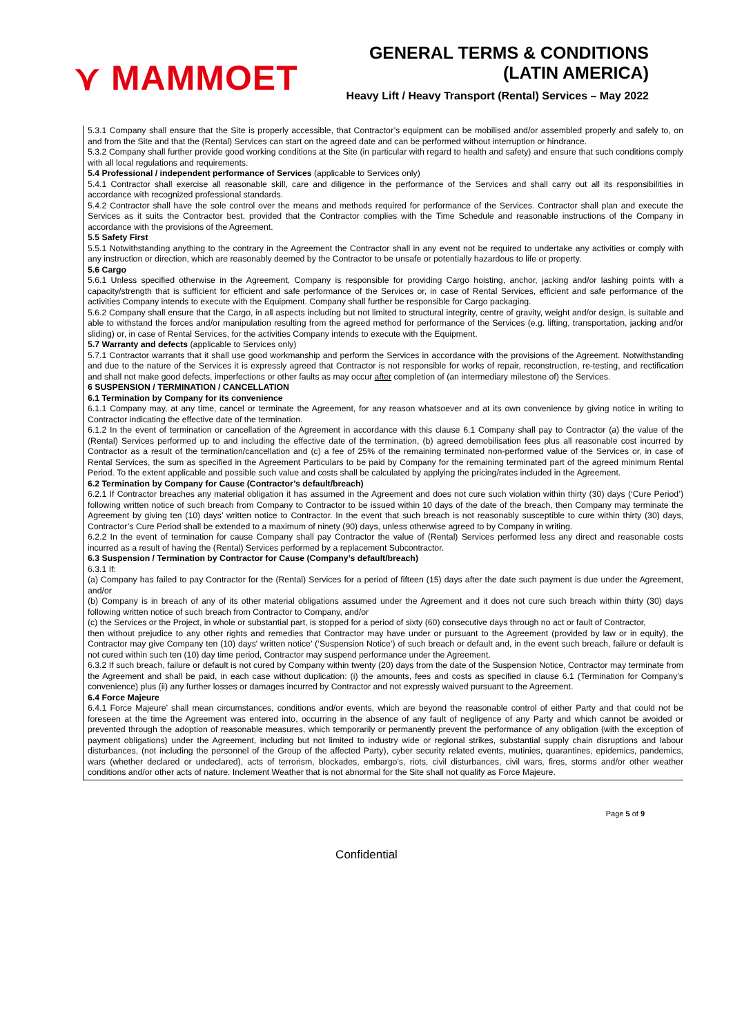⋎ MAMMOET
GENERAL TERMS & CONDITIONS
(LATIN AMERICA)
Heavy Lift / Heavy Transport (Rental) Services – May 2022
5.3.1 Company shall ensure that the Site is properly accessible, that Contractor’s equipment can be mobilised and/or assembled properly and safely to, on and from the Site and that the (Rental) Services can start on the agreed date and can be performed without interruption or hindrance.
5.3.2 Company shall further provide good working conditions at the Site (in particular with regard to health and safety) and ensure that such conditions comply with all local regulations and requirements.
5.4 Professional / independent performance of Services (applicable to Services only)
5.4.1 Contractor shall exercise all reasonable skill, care and diligence in the performance of the Services and shall carry out all its responsibilities in accordance with recognized professional standards.
5.4.2 Contractor shall have the sole control over the means and methods required for performance of the Services. Contractor shall plan and execute the Services as it suits the Contractor best, provided that the Contractor complies with the Time Schedule and reasonable instructions of the Company in accordance with the provisions of the Agreement.
5.5 Safety First
5.5.1 Notwithstanding anything to the contrary in the Agreement the Contractor shall in any event not be required to undertake any activities or comply with any instruction or direction, which are reasonably deemed by the Contractor to be unsafe or potentially hazardous to life or property.
5.6 Cargo
5.6.1 Unless specified otherwise in the Agreement, Company is responsible for providing Cargo hoisting, anchor, jacking and/or lashing points with a capacity/strength that is sufficient for efficient and safe performance of the Services or, in case of Rental Services, efficient and safe performance of the activities Company intends to execute with the Equipment. Company shall further be responsible for Cargo packaging.
5.6.2 Company shall ensure that the Cargo, in all aspects including but not limited to structural integrity, centre of gravity, weight and/or design, is suitable and able to withstand the forces and/or manipulation resulting from the agreed method for performance of the Services (e.g. lifting, transportation, jacking and/or sliding) or, in case of Rental Services, for the activities Company intends to execute with the Equipment.
5.7 Warranty and defects (applicable to Services only)
5.7.1 Contractor warrants that it shall use good workmanship and perform the Services in accordance with the provisions of the Agreement. Notwithstanding and due to the nature of the Services it is expressly agreed that Contractor is not responsible for works of repair, reconstruction, re-testing, and rectification and shall not make good defects, imperfections or other faults as may occur after completion of (an intermediary milestone of) the Services.
6 SUSPENSION / TERMINATION / CANCELLATION
6.1 Termination by Company for its convenience
6.1.1 Company may, at any time, cancel or terminate the Agreement, for any reason whatsoever and at its own convenience by giving notice in writing to Contractor indicating the effective date of the termination.
6.1.2 In the event of termination or cancellation of the Agreement in accordance with this clause 6.1 Company shall pay to Contractor (a) the value of the (Rental) Services performed up to and including the effective date of the termination, (b) agreed demobilisation fees plus all reasonable cost incurred by Contractor as a result of the termination/cancellation and (c) a fee of 25% of the remaining terminated non-performed value of the Services or, in case of Rental Services, the sum as specified in the Agreement Particulars to be paid by Company for the remaining terminated part of the agreed minimum Rental Period. To the extent applicable and possible such value and costs shall be calculated by applying the pricing/rates included in the Agreement.
6.2 Termination by Company for Cause (Contractor’s default/breach)
6.2.1 If Contractor breaches any material obligation it has assumed in the Agreement and does not cure such violation within thirty (30) days (‘Cure Period’) following written notice of such breach from Company to Contractor to be issued within 10 days of the date of the breach, then Company may terminate the Agreement by giving ten (10) days’ written notice to Contractor. In the event that such breach is not reasonably susceptible to cure within thirty (30) days, Contractor’s Cure Period shall be extended to a maximum of ninety (90) days, unless otherwise agreed to by Company in writing.
6.2.2 In the event of termination for cause Company shall pay Contractor the value of (Rental) Services performed less any direct and reasonable costs incurred as a result of having the (Rental) Services performed by a replacement Subcontractor.
6.3 Suspension / Termination by Contractor for Cause (Company’s default/breach)
6.3.1 If:
(a) Company has failed to pay Contractor for the (Rental) Services for a period of fifteen (15) days after the date such payment is due under the Agreement, and/or
(b) Company is in breach of any of its other material obligations assumed under the Agreement and it does not cure such breach within thirty (30) days following written notice of such breach from Contractor to Company, and/or
(c) the Services or the Project, in whole or substantial part, is stopped for a period of sixty (60) consecutive days through no act or fault of Contractor,
then without prejudice to any other rights and remedies that Contractor may have under or pursuant to the Agreement (provided by law or in equity), the Contractor may give Company ten (10) days' written notice’ (‘Suspension Notice’) of such breach or default and, in the event such breach, failure or default is not cured within such ten (10) day time period, Contractor may suspend performance under the Agreement.
6.3.2 If such breach, failure or default is not cured by Company within twenty (20) days from the date of the Suspension Notice, Contractor may terminate from the Agreement and shall be paid, in each case without duplication: (i) the amounts, fees and costs as specified in clause 6.1 (Termination for Company’s convenience) plus (ii) any further losses or damages incurred by Contractor and not expressly waived pursuant to the Agreement.
6.4 Force Majeure
6.4.1 Force Majeure’ shall mean circumstances, conditions and/or events, which are beyond the reasonable control of either Party and that could not be foreseen at the time the Agreement was entered into, occurring in the absence of any fault of negligence of any Party and which cannot be avoided or prevented through the adoption of reasonable measures, which temporarily or permanently prevent the performance of any obligation (with the exception of payment obligations) under the Agreement, including but not limited to industry wide or regional strikes, substantial supply chain disruptions and labour disturbances, (not including the personnel of the Group of the affected Party), cyber security related events, mutinies, quarantines, epidemics, pandemics, wars (whether declared or undeclared), acts of terrorism, blockades, embargo’s, riots, civil disturbances, civil wars, fires, storms and/or other weather conditions and/or other acts of nature. Inclement Weather that is not abnormal for the Site shall not qualify as Force Majeure.
Page 5 of 9
Confidential